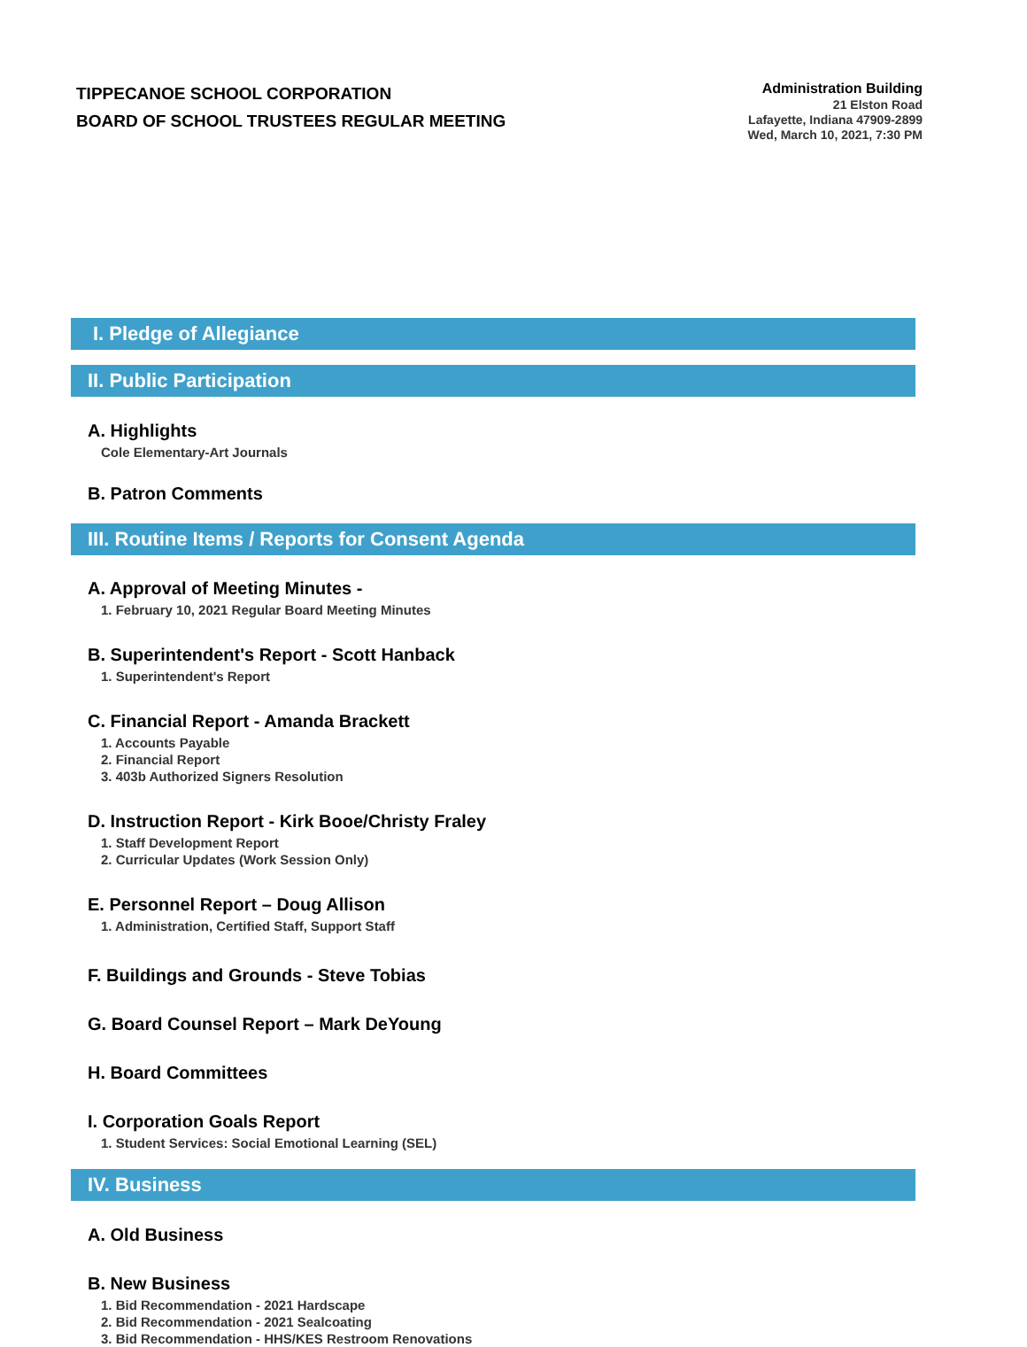TIPPECANOE SCHOOL CORPORATION
BOARD OF SCHOOL TRUSTEES REGULAR MEETING
Administration Building
21 Elston Road
Lafayette, Indiana 47909-2899
Wed, March 10, 2021, 7:30 PM
I. Pledge of Allegiance
II. Public Participation
A. Highlights
Cole Elementary-Art Journals
B. Patron Comments
III. Routine Items / Reports for Consent Agenda
A. Approval of Meeting Minutes -
1. February 10, 2021 Regular Board Meeting Minutes
B. Superintendent's Report - Scott Hanback
1. Superintendent's Report
C. Financial Report - Amanda Brackett
1. Accounts Payable
2. Financial Report
3. 403b Authorized Signers Resolution
D. Instruction Report - Kirk Booe/Christy Fraley
1. Staff Development Report
2. Curricular Updates (Work Session Only)
E. Personnel Report – Doug Allison
1. Administration, Certified Staff, Support Staff
F. Buildings and Grounds - Steve Tobias
G. Board Counsel Report – Mark DeYoung
H. Board Committees
I. Corporation Goals Report
1. Student Services: Social Emotional Learning (SEL)
IV. Business
A. Old Business
B. New Business
1. Bid Recommendation - 2021 Hardscape
2. Bid Recommendation - 2021 Sealcoating
3. Bid Recommendation - HHS/KES Restroom Renovations